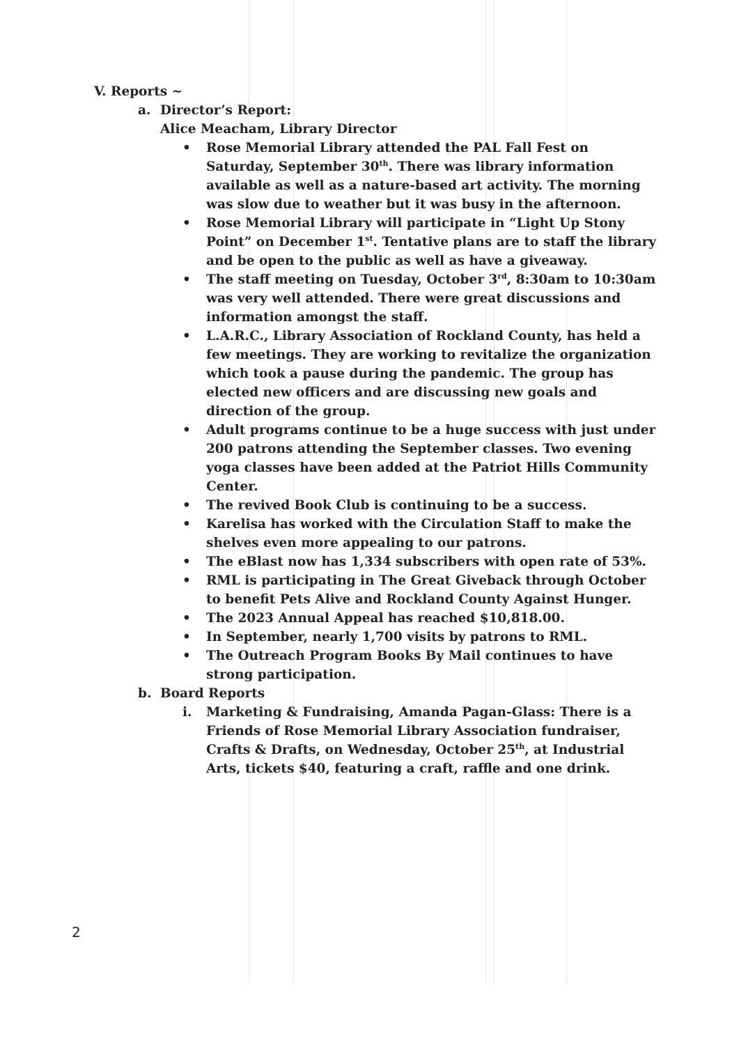V. Reports ~
a. Director’s Report:
Alice Meacham, Library Director
• Rose Memorial Library attended the PAL Fall Fest on Saturday, September 30<sup>th</sup>. There was library information available as well as a nature-based art activity. The morning was slow due to weather but it was busy in the afternoon.
• Rose Memorial Library will participate in “Light Up Stony Point” on December 1<sup>st</sup>. Tentative plans are to staff the library and be open to the public as well as have a giveaway.
• The staff meeting on Tuesday, October 3<sup>rd</sup>, 8:30am to 10:30am was very well attended. There were great discussions and information amongst the staff.
• L.A.R.C., Library Association of Rockland County, has held a few meetings. They are working to revitalize the organization which took a pause during the pandemic. The group has elected new officers and are discussing new goals and direction of the group.
• Adult programs continue to be a huge success with just under 200 patrons attending the September classes. Two evening yoga classes have been added at the Patriot Hills Community Center.
• The revived Book Club is continuing to be a success.
• Karelisa has worked with the Circulation Staff to make the shelves even more appealing to our patrons.
• The eBlast now has 1,334 subscribers with open rate of 53%.
• RML is participating in The Great Giveback through October to benefit Pets Alive and Rockland County Against Hunger.
• The 2023 Annual Appeal has reached $10,818.00.
• In September, nearly 1,700 visits by patrons to RML.
• The Outreach Program Books By Mail continues to have strong participation.
b. Board Reports
i. Marketing & Fundraising, Amanda Pagan-Glass: There is a Friends of Rose Memorial Library Association fundraiser, Crafts & Drafts, on Wednesday, October 25<sup>th</sup>, at Industrial Arts, tickets $40, featuring a craft, raffle and one drink.
2